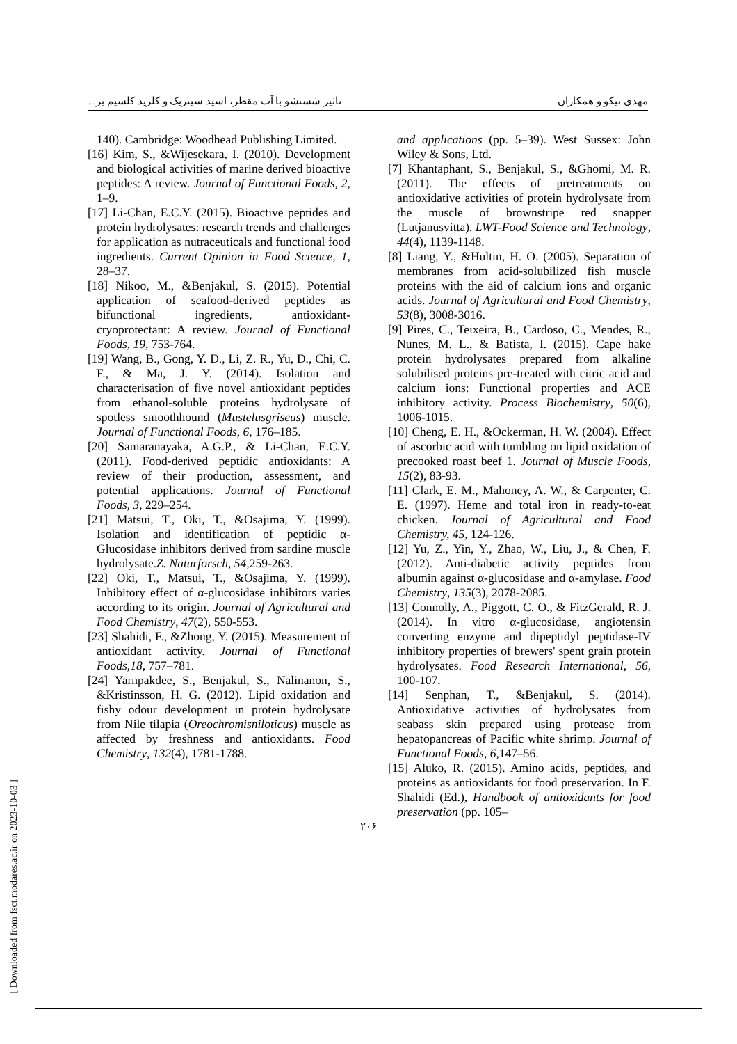مهدی نیکو و همکاران تاثیر شستشو با آب مقطر، اسید سیتریک و کلرید کلسیم بر...
140). Cambridge: Woodhead Publishing Limited.
[16] Kim, S., &Wijesekara, I. (2010). Development and biological activities of marine derived bioactive peptides: A review. Journal of Functional Foods, 2, 1–9.
[17] Li-Chan, E.C.Y. (2015). Bioactive peptides and protein hydrolysates: research trends and challenges for application as nutraceuticals and functional food ingredients. Current Opinion in Food Science, 1, 28–37.
[18] Nikoo, M., &Benjakul, S. (2015). Potential application of seafood-derived peptides as bifunctional ingredients, antioxidant-cryoprotectant: A review. Journal of Functional Foods, 19, 753-764.
[19] Wang, B., Gong, Y. D., Li, Z. R., Yu, D., Chi, C. F., & Ma, J. Y. (2014). Isolation and characterisation of five novel antioxidant peptides from ethanol-soluble proteins hydrolysate of spotless smoothhound (Mustelusgriseus) muscle. Journal of Functional Foods, 6, 176–185.
[20] Samaranayaka, A.G.P., & Li-Chan, E.C.Y. (2011). Food-derived peptidic antioxidants: A review of their production, assessment, and potential applications. Journal of Functional Foods, 3, 229–254.
[21] Matsui, T., Oki, T., &Osajima, Y. (1999). Isolation and identification of peptidic α-Glucosidase inhibitors derived from sardine muscle hydrolysate.Z. Naturforsch, 54, 259-263.
[22] Oki, T., Matsui, T., &Osajima, Y. (1999). Inhibitory effect of α-glucosidase inhibitors varies according to its origin. Journal of Agricultural and Food Chemistry, 47(2), 550-553.
[23] Shahidi, F., &Zhong, Y. (2015). Measurement of antioxidant activity. Journal of Functional Foods,18, 757–781.
[24] Yarnpakdee, S., Benjakul, S., Nalinanon, S., &Kristinsson, H. G. (2012). Lipid oxidation and fishy odour development in protein hydrolysate from Nile tilapia (Oreochromisniloticus) muscle as affected by freshness and antioxidants. Food Chemistry, 132(4), 1781-1788.
and applications (pp. 5–39). West Sussex: John Wiley & Sons, Ltd.
[7] Khantaphant, S., Benjakul, S., &Ghomi, M. R. (2011). The effects of pretreatments on antioxidative activities of protein hydrolysate from the muscle of brownstripe red snapper (Lutjanusvitta). LWT-Food Science and Technology, 44(4), 1139-1148.
[8] Liang, Y., &Hultin, H. O. (2005). Separation of membranes from acid-solubilized fish muscle proteins with the aid of calcium ions and organic acids. Journal of Agricultural and Food Chemistry, 53(8), 3008-3016.
[9] Pires, C., Teixeira, B., Cardoso, C., Mendes, R., Nunes, M. L., & Batista, I. (2015). Cape hake protein hydrolysates prepared from alkaline solubilised proteins pre-treated with citric acid and calcium ions: Functional properties and ACE inhibitory activity. Process Biochemistry, 50(6), 1006-1015.
[10] Cheng, E. H., &Ockerman, H. W. (2004). Effect of ascorbic acid with tumbling on lipid oxidation of precooked roast beef 1. Journal of Muscle Foods, 15(2), 83-93.
[11] Clark, E. M., Mahoney, A. W., & Carpenter, C. E. (1997). Heme and total iron in ready-to-eat chicken. Journal of Agricultural and Food Chemistry, 45, 124-126.
[12] Yu, Z., Yin, Y., Zhao, W., Liu, J., & Chen, F. (2012). Anti-diabetic activity peptides from albumin against α-glucosidase and α-amylase. Food Chemistry, 135(3), 2078-2085.
[13] Connolly, A., Piggott, C. O., & FitzGerald, R. J. (2014). In vitro α-glucosidase, angiotensin converting enzyme and dipeptidyl peptidase-IV inhibitory properties of brewers' spent grain protein hydrolysates. Food Research International, 56, 100-107.
[14] Senphan, T., &Benjakul, S. (2014). Antioxidative activities of hydrolysates from seabass skin prepared using protease from hepatopancreas of Pacific white shrimp. Journal of Functional Foods, 6, 147–56.
[15] Aluko, R. (2015). Amino acids, peptides, and proteins as antioxidants for food preservation. In F. Shahidi (Ed.), Handbook of antioxidants for food preservation (pp. 105–
[ Downloaded from fsct.modares.ac.ir on 2023-10-03 ]
۲۰۶